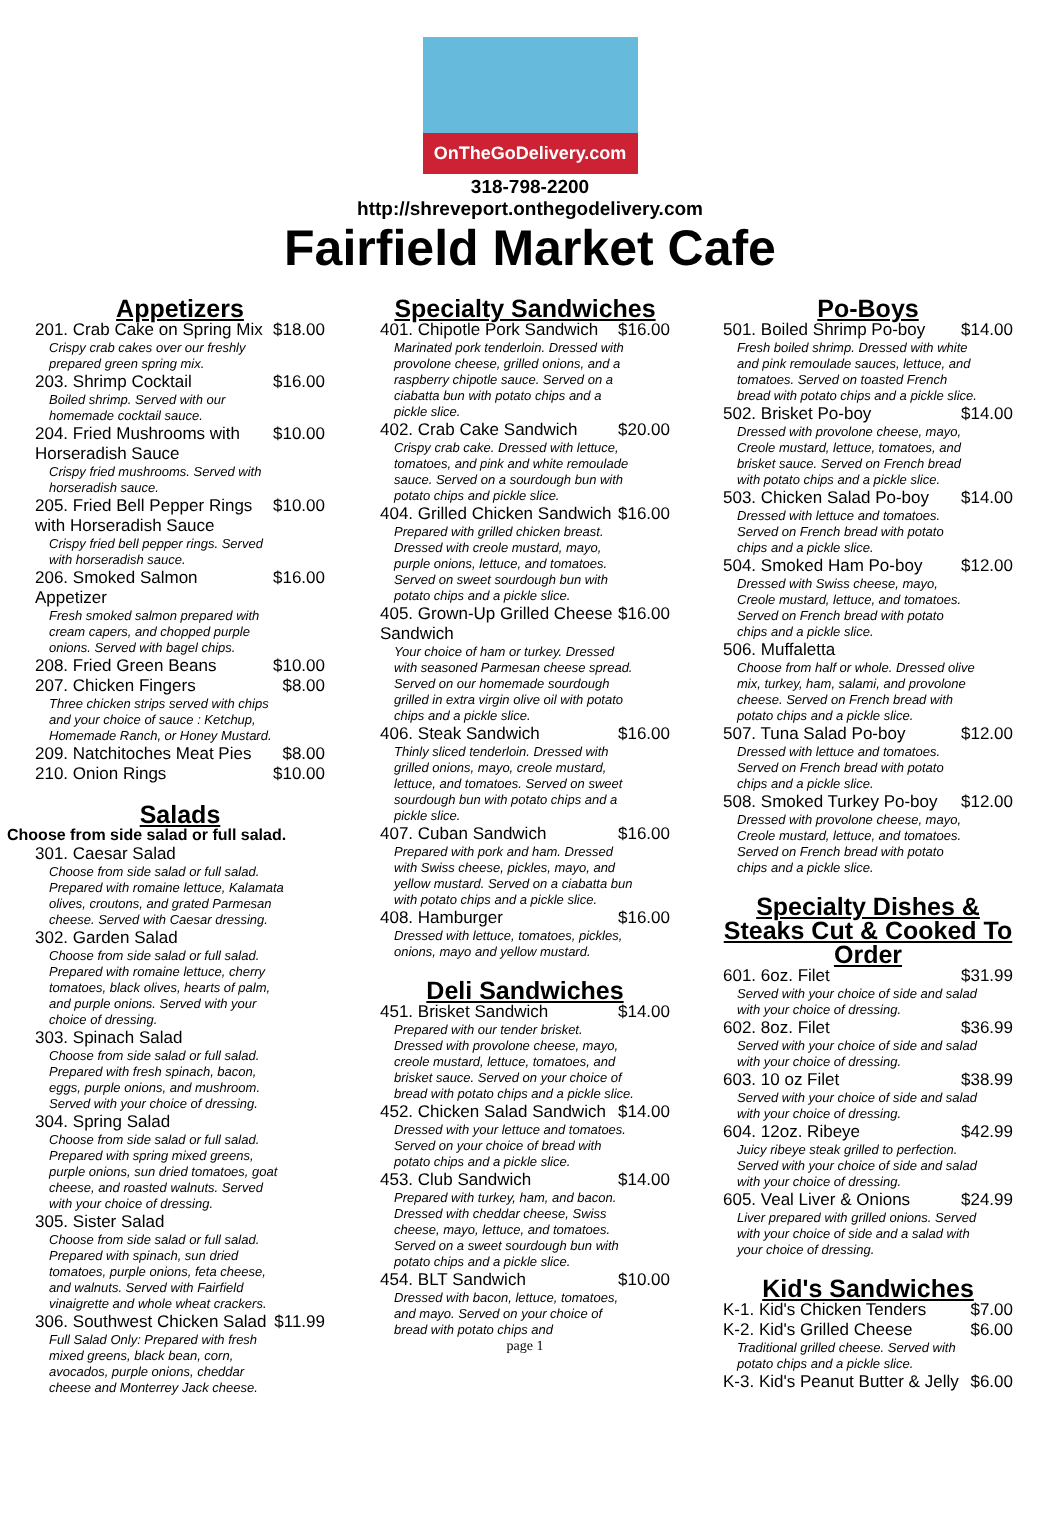OnTheGoDelivery.com
318-798-2200
http://shreveport.onthegodelivery.com
Fairfield Market Cafe
Appetizers
201. Crab Cake on Spring Mix $18.00
Crispy crab cakes over our freshly prepared green spring mix.
203. Shrimp Cocktail $16.00
Boiled shrimp. Served with our homemade cocktail sauce.
204. Fried Mushrooms with Horseradish Sauce $10.00
Crispy fried mushrooms. Served with horseradish sauce.
205. Fried Bell Pepper Rings with Horseradish Sauce $10.00
Crispy fried bell pepper rings. Served with horseradish sauce.
206. Smoked Salmon Appetizer $16.00
Fresh smoked salmon prepared with cream capers, and chopped purple onions. Served with bagel chips.
208. Fried Green Beans $10.00
207. Chicken Fingers $8.00
Three chicken strips served with chips and your choice of sauce : Ketchup, Homemade Ranch, or Honey Mustard.
209. Natchitoches Meat Pies $8.00
210. Onion Rings $10.00
Salads
Choose from side salad or full salad.
301. Caesar Salad
Choose from side salad or full salad. Prepared with romaine lettuce, Kalamata olives, croutons, and grated Parmesan cheese. Served with Caesar dressing.
302. Garden Salad
Choose from side salad or full salad. Prepared with romaine lettuce, cherry tomatoes, black olives, hearts of palm, and purple onions. Served with your choice of dressing.
303. Spinach Salad
Choose from side salad or full salad. Prepared with fresh spinach, bacon, eggs, purple onions, and mushroom. Served with your choice of dressing.
304. Spring Salad
Choose from side salad or full salad. Prepared with spring mixed greens, purple onions, sun dried tomatoes, goat cheese, and roasted walnuts. Served with your choice of dressing.
305. Sister Salad
Choose from side salad or full salad. Prepared with spinach, sun dried tomatoes, purple onions, feta cheese, and walnuts. Served with Fairfield vinaigrette and whole wheat crackers.
306. Southwest Chicken Salad $11.99
Full Salad Only: Prepared with fresh mixed greens, black bean, corn, avocados, purple onions, cheddar cheese and Monterrey Jack cheese.
Specialty Sandwiches
401. Chipotle Pork Sandwich $16.00
Marinated pork tenderloin. Dressed with provolone cheese, grilled onions, and a raspberry chipotle sauce. Served on a ciabatta bun with potato chips and a pickle slice.
402. Crab Cake Sandwich $20.00
Crispy crab cake. Dressed with lettuce, tomatoes, and pink and white remoulade sauce. Served on a sourdough bun with potato chips and pickle slice.
404. Grilled Chicken Sandwich $16.00
Prepared with grilled chicken breast. Dressed with creole mustard, mayo, purple onions, lettuce, and tomatoes. Served on sweet sourdough bun with potato chips and a pickle slice.
405. Grown-Up Grilled Cheese Sandwich $16.00
Your choice of ham or turkey. Dressed with seasoned Parmesan cheese spread. Served on our homemade sourdough grilled in extra virgin olive oil with potato chips and a pickle slice.
406. Steak Sandwich $16.00
Thinly sliced tenderloin. Dressed with grilled onions, mayo, creole mustard, lettuce, and tomatoes. Served on sweet sourdough bun with potato chips and a pickle slice.
407. Cuban Sandwich $16.00
Prepared with pork and ham. Dressed with Swiss cheese, pickles, mayo, and yellow mustard. Served on a ciabatta bun with potato chips and a pickle slice.
408. Hamburger $16.00
Dressed with lettuce, tomatoes, pickles, onions, mayo and yellow mustard.
Deli Sandwiches
451. Brisket Sandwich $14.00
Prepared with our tender brisket. Dressed with provolone cheese, mayo, creole mustard, lettuce, tomatoes, and brisket sauce. Served on your choice of bread with potato chips and a pickle slice.
452. Chicken Salad Sandwich $14.00
Dressed with your lettuce and tomatoes. Served on your choice of bread with potato chips and a pickle slice.
453. Club Sandwich $14.00
Prepared with turkey, ham, and bacon. Dressed with cheddar cheese, Swiss cheese, mayo, lettuce, and tomatoes. Served on a sweet sourdough bun with potato chips and a pickle slice.
454. BLT Sandwich $10.00
Dressed with bacon, lettuce, tomatoes, and mayo. Served on your choice of bread with potato chips and
page 1
Po-Boys
501. Boiled Shrimp Po-boy $14.00
Fresh boiled shrimp. Dressed with white and pink remoulade sauces, lettuce, and tomatoes. Served on toasted French bread with potato chips and a pickle slice.
502. Brisket Po-boy $14.00
Dressed with provolone cheese, mayo, Creole mustard, lettuce, tomatoes, and brisket sauce. Served on French bread with potato chips and a pickle slice.
503. Chicken Salad Po-boy $14.00
Dressed with lettuce and tomatoes. Served on French bread with potato chips and a pickle slice.
504. Smoked Ham Po-boy $12.00
Dressed with Swiss cheese, mayo, Creole mustard, lettuce, and tomatoes. Served on French bread with potato chips and a pickle slice.
506. Muffaletta
Choose from half or whole. Dressed olive mix, turkey, ham, salami, and provolone cheese. Served on French bread with potato chips and a pickle slice.
507. Tuna Salad Po-boy $12.00
Dressed with lettuce and tomatoes. Served on French bread with potato chips and a pickle slice.
508. Smoked Turkey Po-boy $12.00
Dressed with provolone cheese, mayo, Creole mustard, lettuce, and tomatoes. Served on French bread with potato chips and a pickle slice.
Specialty Dishes & Steaks Cut & Cooked To Order
601. 6oz. Filet $31.99
Served with your choice of side and salad with your choice of dressing.
602. 8oz. Filet $36.99
Served with your choice of side and salad with your choice of dressing.
603. 10 oz Filet $38.99
Served with your choice of side and salad with your choice of dressing.
604. 12oz. Ribeye $42.99
Juicy ribeye steak grilled to perfection. Served with your choice of side and salad with your choice of dressing.
605. Veal Liver & Onions $24.99
Liver prepared with grilled onions. Served with your choice of side and a salad with your choice of dressing.
Kid's Sandwiches
K-1. Kid's Chicken Tenders $7.00
K-2. Kid's Grilled Cheese $6.00
Traditional grilled cheese. Served with potato chips and a pickle slice.
K-3. Kid's Peanut Butter & Jelly $6.00